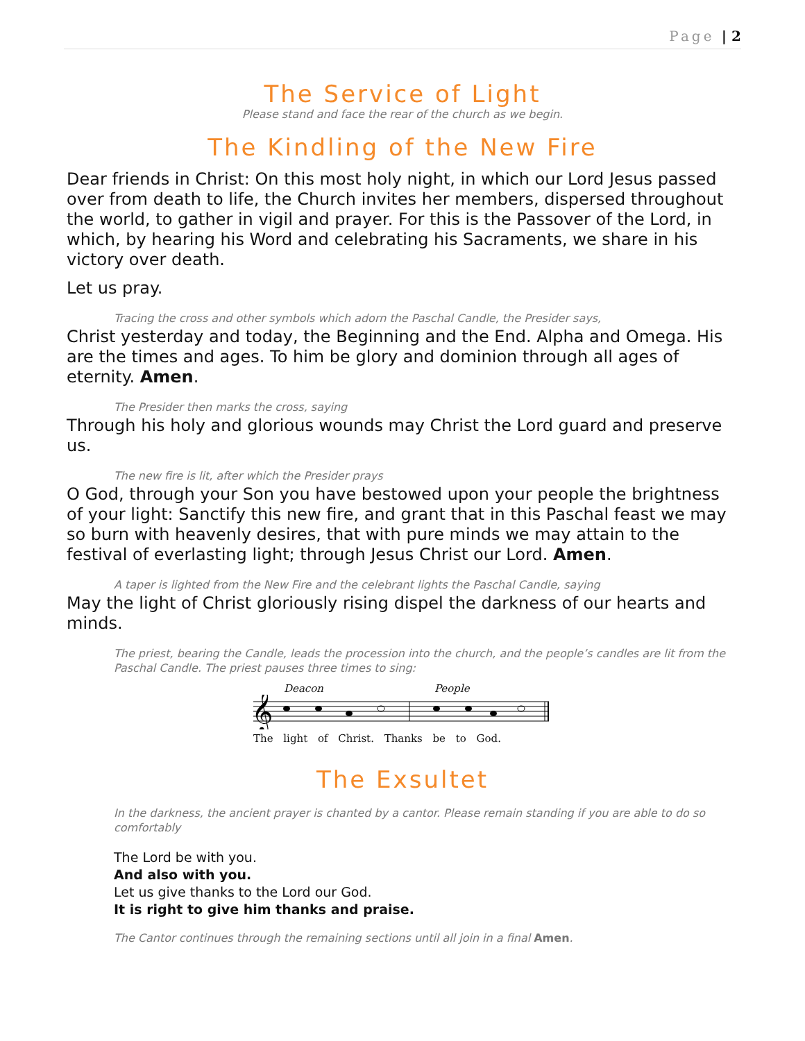Page | 2
The Service of Light
Please stand and face the rear of the church as we begin.
The Kindling of the New Fire
Dear friends in Christ: On this most holy night, in which our Lord Jesus passed over from death to life, the Church invites her members, dispersed throughout the world, to gather in vigil and prayer. For this is the Passover of the Lord, in which, by hearing his Word and celebrating his Sacraments, we share in his victory over death.
Let us pray.
Tracing the cross and other symbols which adorn the Paschal Candle, the Presider says,
Christ yesterday and today, the Beginning and the End. Alpha and Omega. His are the times and ages. To him be glory and dominion through all ages of eternity. Amen.
The Presider then marks the cross, saying
Through his holy and glorious wounds may Christ the Lord guard and preserve us.
The new fire is lit, after which the Presider prays
O God, through your Son you have bestowed upon your people the brightness of your light: Sanctify this new fire, and grant that in this Paschal feast we may so burn with heavenly desires, that with pure minds we may attain to the festival of everlasting light; through Jesus Christ our Lord. Amen.
A taper is lighted from the New Fire and the celebrant lights the Paschal Candle, saying
May the light of Christ gloriously rising dispel the darkness of our hearts and minds.
The priest, bearing the Candle, leads the procession into the church, and the people’s candles are lit from the Paschal Candle. The priest pauses three times to sing:
Deacon People
𝄞
The light of Christ. Thanks be to God.
The Exsultet
In the darkness, the ancient prayer is chanted by a cantor. Please remain standing if you are able to do so comfortably
The Lord be with you.
And also with you.
Let us give thanks to the Lord our God.
It is right to give him thanks and praise.
The Cantor continues through the remaining sections until all join in a final Amen.